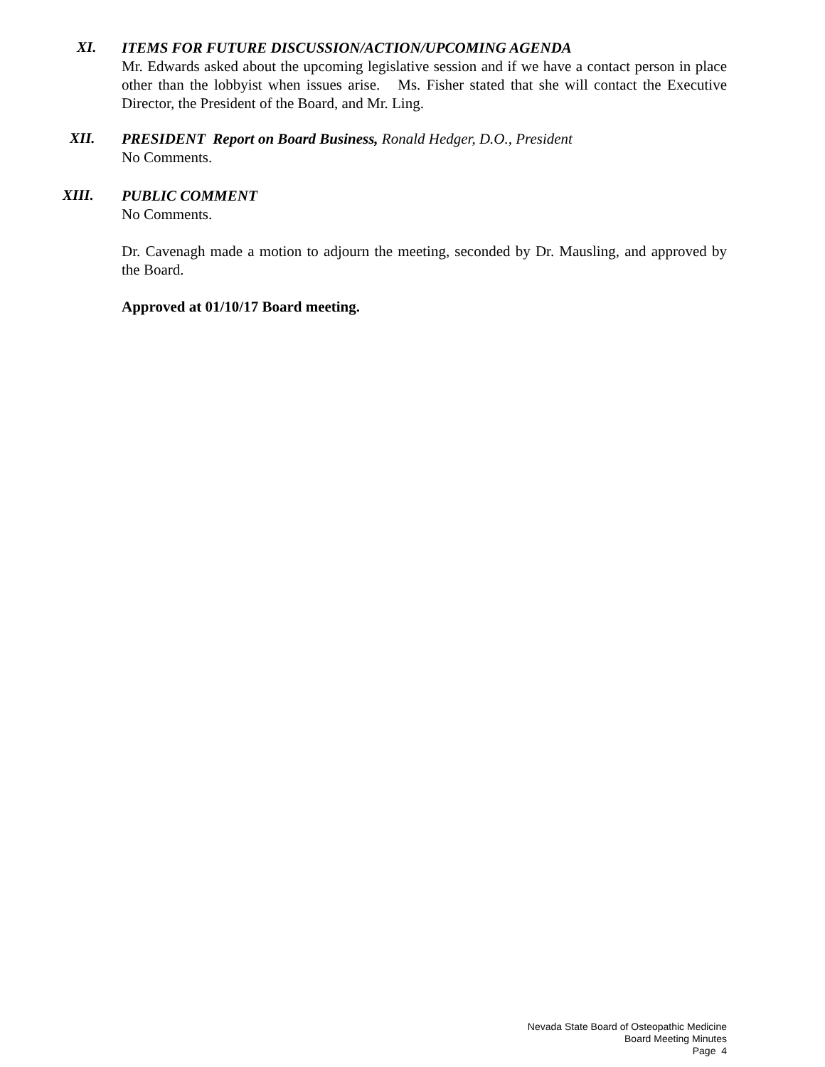XI.
ITEMS FOR FUTURE DISCUSSION/ACTION/UPCOMING AGENDA
Mr. Edwards asked about the upcoming legislative session and if we have a contact person in place other than the lobbyist when issues arise. Ms. Fisher stated that she will contact the Executive Director, the President of the Board, and Mr. Ling.
XII.
PRESIDENT Report on Board Business, Ronald Hedger, D.O., President
No Comments.
XIII.
PUBLIC COMMENT
No Comments.
Dr. Cavenagh made a motion to adjourn the meeting, seconded by Dr. Mausling, and approved by the Board.
Approved at 01/10/17 Board meeting.
Nevada State Board of Osteopathic Medicine
Board Meeting Minutes
Page 4